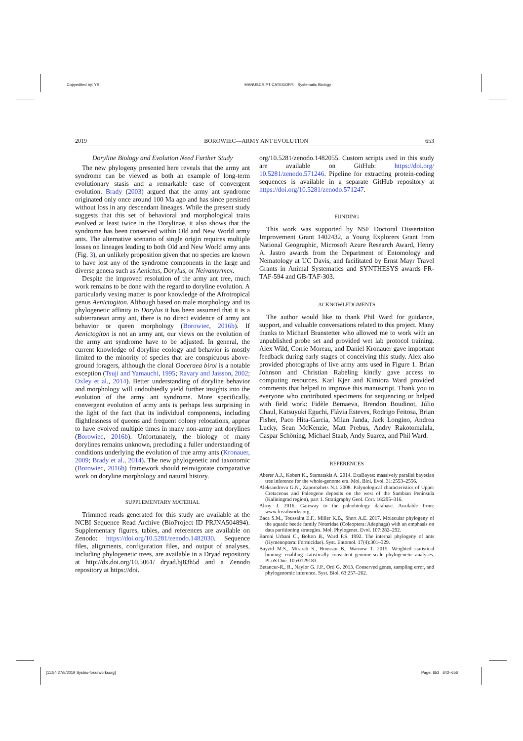Copyedited by: YS
MANUSCRIPT CATEGORY: Systematic Biology
2019 BOROWIEC—ARMY ANT EVOLUTION 653
Doryline Biology and Evolution Need Further Study
The new phylogeny presented here reveals that the army ant syndrome can be viewed as both an example of long-term evolutionary stasis and a remarkable case of convergent evolution. Brady (2003) argued that the army ant syndrome originated only once around 100 Ma ago and has since persisted without loss in any descendant lineages. While the present study suggests that this set of behavioral and morphological traits evolved at least twice in the Dorylinae, it also shows that the syndrome has been conserved within Old and New World army ants. The alternative scenario of single origin requires multiple losses on lineages leading to both Old and New World army ants (Fig. 3), an unlikely proposition given that no species are known to have lost any of the syndrome components in the large and diverse genera such as Aenictus, Dorylus, or Neivamyrmex.
Despite the improved resolution of the army ant tree, much work remains to be done with the regard to doryline evolution. A particularly vexing matter is poor knowledge of the Afrotropical genus Aenictogiton. Although based on male morphology and its phylogenetic affinity to Dorylus it has been assumed that it is a subterranean army ant, there is no direct evidence of army ant behavior or queen morphology (Borowiec, 2016b). If Aenictogiton is not an army ant, our views on the evolution of the army ant syndrome have to be adjusted. In general, the current knowledge of doryline ecology and behavior is mostly limited to the minority of species that are conspicuous above-ground foragers, although the clonal Ooceraea biroi is a notable exception (Tsuji and Yamauchi, 1995; Ravary and Jaisson, 2002; Oxley et al., 2014). Better understanding of doryline behavior and morphology will undoubtedly yield further insights into the evolution of the army ant syndrome. More specifically, convergent evolution of army ants is perhaps less surprising in the light of the fact that its individual components, including flightlessness of queens and frequent colony relocations, appear to have evolved multiple times in many non-army ant dorylines (Borowiec, 2016b). Unfortunately, the biology of many dorylines remains unknown, precluding a fuller understanding of conditions underlying the evolution of true army ants (Kronauer, 2009; Brady et al., 2014). The new phylogenetic and taxonomic (Borowiec, 2016b) framework should reinvigorate comparative work on doryline morphology and natural history.
SUPPLEMENTARY MATERIAL
Trimmed reads generated for this study are available at the NCBI Sequence Read Archive (BioProject ID PRJNA504894). Supplementary figures, tables, and references are available on Zenodo: https://doi.org/10.5281/zenodo.1482030. Sequence files, alignments, configuration files, and output of analyses, including phylogenetic trees, are available in a Dryad repository at http://dx.doi.org/10.5061/ dryad.bj83h5d and a Zenodo repository at https://doi.
org/10.5281/zenodo.1482055. Custom scripts used in this study are available on GitHub: https://doi.org/ 10.5281/zenodo.571246. Pipeline for extracting protein-coding sequences is available in a separate GitHub repository at https://doi.org/10.5281/zenodo.571247.
FUNDING
This work was supported by NSF Doctoral Dissertation Improvement Grant 1402432, a Young Explorers Grant from National Geographic, Microsoft Azure Research Award, Henry A. Jastro awards from the Department of Entomology and Nematology at UC Davis, and facilitated by Ernst Mayr Travel Grants in Animal Systematics and SYNTHESYS awards FR-TAF-594 and GB-TAF-303.
ACKNOWLEDGMENTS
The author would like to thank Phil Ward for guidance, support, and valuable conversations related to this project. Many thanks to Michael Branstetter who allowed me to work with an unpublished probe set and provided wet lab protocol training. Alex Wild, Corrie Moreau, and Daniel Kronauer gave important feedback during early stages of conceiving this study. Alex also provided photographs of live army ants used in Figure 1. Brian Johnson and Christian Rabeling kindly gave access to computing resources. Karl Kjer and Kimiora Ward provided comments that helped to improve this manuscript. Thank you to everyone who contributed specimens for sequencing or helped with field work: Fidèle Bemaeva, Brendon Boudinot, Júlio Chaul, Katsuyuki Eguchi, Flávia Esteves, Rodrigo Feitosa, Brian Fisher, Paco Hita-Garcia, Milan Janda, Jack Longino, Andrea Lucky, Sean McKenzie, Matt Prebus, Andry Rakotomalala, Caspar Schöning, Michael Staab, Andy Suarez, and Phil Ward.
REFERENCES
Aberer A.J., Kobert K., Stamatakis A. 2014. ExaBayes: massively parallel bayesian tree inference for the whole-genome era. Mol. Biol. Evol. 31:2553–2556.
Aleksandrova G.N., Zaporozhets N.I. 2008. Palynological characteristics of Upper Cretaceous and Paleogene deposits on the west of the Sambian Peninsula (Kaliningrad region), part 1. Stratigraphy Geol. Corr. 16:295–316.
Alroy J. 2016. Gateway to the paleobiology database. Available from: www.fossilworks.org.
Baca S.M., Toussaint E.F., Miller K.B., Short A.E. 2017. Molecular phylogeny of the aquatic beetle family Noteridae (Coleoptera: Adephaga) with an emphasis on data partitioning strategies. Mol. Phylogenet. Evol. 107:282–292.
Baroni Urbani C., Bolton B., Ward P.S. 1992. The internal phylogeny of ants (Hymenoptera: Formicidae). Syst. Entomol. 17(4):301–329.
Bayzid M.S., Mirarab S., Boussau B., Warnow T. 2015. Weighted statistical binning: enabling statistically consistent genome-scale phylogenetic analyses. PLoS One. 10:e0129183.
Betancur-R., R., Naylor G. J.P., Orti G. 2013. Conserved genes, sampling error, and phylogenomic inference. Syst. Biol. 63:257–262.
[11:54 27/5/2019 Sysbio-fossilworksorg]
Page: 653 642–656